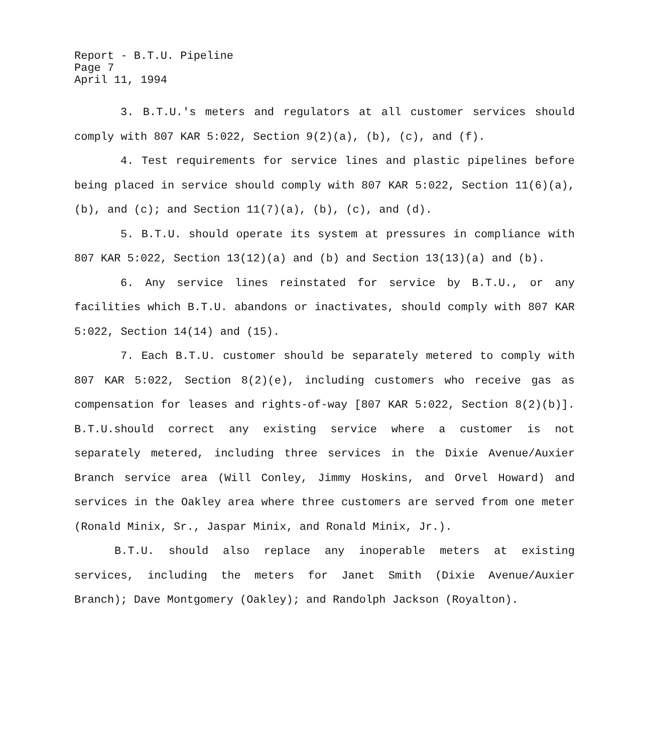Report - B.T.U. Pipeline
Page 7
April 11, 1994
3. B.T.U.'s meters and regulators at all customer services should comply with 807 KAR 5:022, Section 9(2)(a), (b), (c), and (f).
4. Test requirements for service lines and plastic pipelines before being placed in service should comply with 807 KAR 5:022, Section 11(6)(a), (b), and (c); and Section 11(7)(a), (b), (c), and (d).
5. B.T.U. should operate its system at pressures in compliance with 807 KAR 5:022, Section 13(12)(a) and (b) and Section 13(13)(a) and (b).
6. Any service lines reinstated for service by B.T.U., or any facilities which B.T.U. abandons or inactivates, should comply with 807 KAR 5:022, Section 14(14) and (15).
7. Each B.T.U. customer should be separately metered to comply with 807 KAR 5:022, Section 8(2)(e), including customers who receive gas as compensation for leases and rights-of-way [807 KAR 5:022, Section 8(2)(b)]. B.T.U.should correct any existing service where a customer is not separately metered, including three services in the Dixie Avenue/Auxier Branch service area (Will Conley, Jimmy Hoskins, and Orvel Howard) and services in the Oakley area where three customers are served from one meter (Ronald Minix, Sr., Jaspar Minix, and Ronald Minix, Jr.).
B.T.U. should also replace any inoperable meters at existing services, including the meters for Janet Smith (Dixie Avenue/Auxier Branch); Dave Montgomery (Oakley); and Randolph Jackson (Royalton).